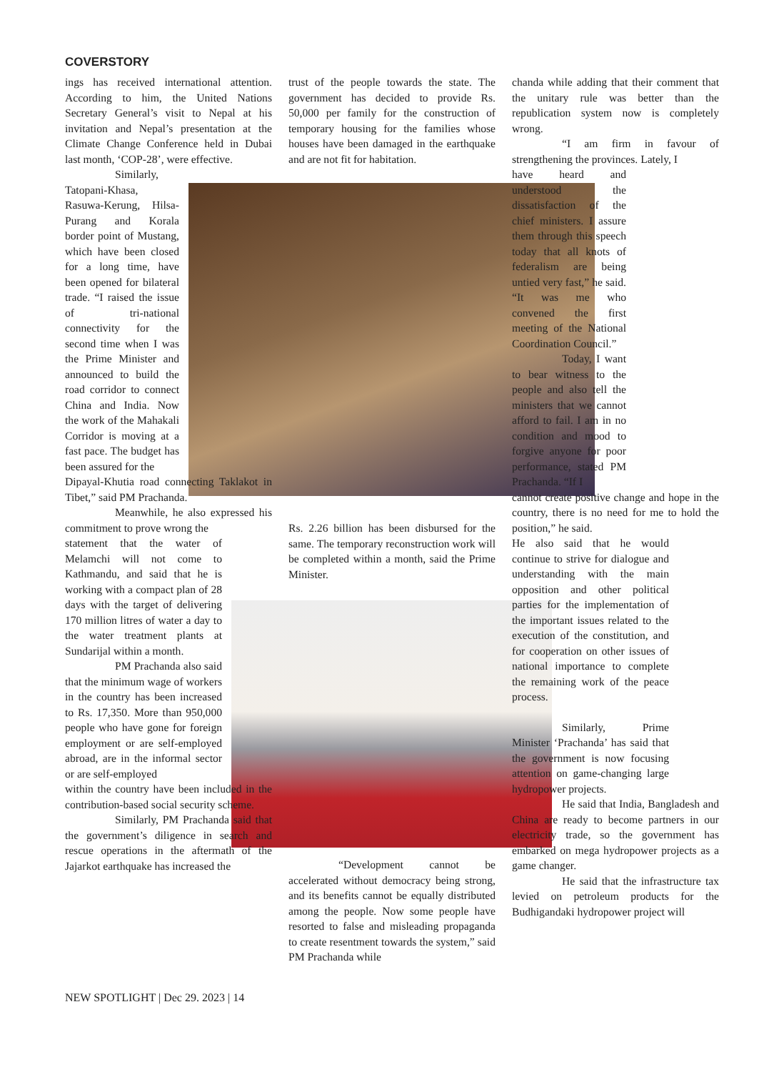COVERSTORY
ings has received international attention. According to him, the United Nations Secretary General’s visit to Nepal at his invitation and Nepal’s presentation at the Climate Change Conference held in Dubai last month, ‘COP-28’, were effective.
Similarly, Tatopani-Khasa, Rasuwa-Kerung, Hilsa-Purang and Korala border point of Mustang, which have been closed for a long time, have been opened for bilateral trade. “I raised the issue of tri-national connectivity for the second time when I was the Prime Minister and announced to build the road corridor to connect China and India. Now the work of the Mahakali Corridor is moving at a fast pace. The budget has been assured for the
Dipayal-Khutia road connecting Taklakot in Tibet,” said PM Prachanda.
Meanwhile, he also expressed his commitment to prove wrong the
statement that the water of Melamchi will not come to Kathmandu, and said that he is working with a compact plan of 28 days with the target of delivering 170 million litres of water a day to the water treatment plants at Sundarijal within a month.
PM Prachanda also said that the minimum wage of workers in the country has been increased to Rs. 17,350. More than 950,000 people who have gone for foreign employment or are self-employed abroad, are in the informal sector or are self-employed
within the country have been included in the contribution-based social security scheme.
Similarly, PM Prachanda said that the government’s diligence in search and rescue operations in the aftermath of the Jajarkot earthquake has increased the
trust of the people towards the state. The government has decided to provide Rs. 50,000 per family for the construction of temporary housing for the families whose houses have been damaged in the earthquake and are not fit for habitation.
Rs. 2.26 billion has been disbursed for the same. The temporary reconstruction work will be completed within a month, said the Prime Minister.
“Development cannot be accelerated without democracy being strong, and its benefits cannot be equally distributed among the people. Now some people have resorted to false and misleading propaganda to create resentment towards the system,” said PM Prachanda while
chanda while adding that their comment that the unitary rule was better than the republication system now is completely wrong.
“I am firm in favour of strengthening the provinces. Lately, I
have heard and understood the dissatisfaction of the chief ministers. I assure them through this speech today that all knots of federalism are being untied very fast,” he said. “It was me who convened the first meeting of the National Coordination Council.”
Today, I want to bear witness to the people and also tell the ministers that we cannot afford to fail. I am in no condition and mood to forgive anyone for poor performance, stated PM Prachanda. “If I
cannot create positive change and hope in the country, there is no need for me to hold the position,” he said.
He also said that he would continue to strive for dialogue and understanding with the main opposition and other political parties for the implementation of the important issues related to the execution of the constitution, and for cooperation on other issues of national importance to complete the remaining work of the peace process.
Similarly, Prime Minister ‘Prachanda’ has said that the government is now focusing attention on game-changing large hydropower projects.
He said that India, Bangladesh and China are ready to become partners in our electricity trade, so the government has embarked on mega hydropower projects as a game changer.
He said that the infrastructure tax levied on petroleum products for the Budhigandaki hydropower project will
NEW SPOTLIGHT | Dec 29. 2023 | 14